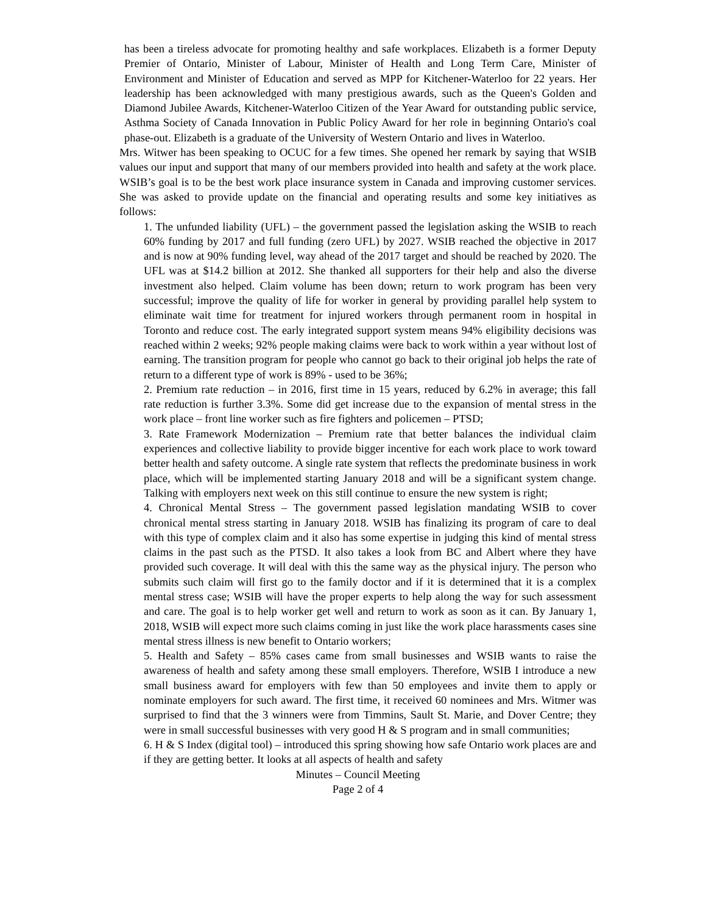has been a tireless advocate for promoting healthy and safe workplaces. Elizabeth is a former Deputy Premier of Ontario, Minister of Labour, Minister of Health and Long Term Care, Minister of Environment and Minister of Education and served as MPP for Kitchener-Waterloo for 22 years. Her leadership has been acknowledged with many prestigious awards, such as the Queen's Golden and Diamond Jubilee Awards, Kitchener-Waterloo Citizen of the Year Award for outstanding public service, Asthma Society of Canada Innovation in Public Policy Award for her role in beginning Ontario's coal phase-out. Elizabeth is a graduate of the University of Western Ontario and lives in Waterloo.
Mrs. Witwer has been speaking to OCUC for a few times. She opened her remark by saying that WSIB values our input and support that many of our members provided into health and safety at the work place. WSIB’s goal is to be the best work place insurance system in Canada and improving customer services. She was asked to provide update on the financial and operating results and some key initiatives as follows:
1. The unfunded liability (UFL) – the government passed the legislation asking the WSIB to reach 60% funding by 2017 and full funding (zero UFL) by 2027. WSIB reached the objective in 2017 and is now at 90% funding level, way ahead of the 2017 target and should be reached by 2020. The UFL was at $14.2 billion at 2012. She thanked all supporters for their help and also the diverse investment also helped. Claim volume has been down; return to work program has been very successful; improve the quality of life for worker in general by providing parallel help system to eliminate wait time for treatment for injured workers through permanent room in hospital in Toronto and reduce cost. The early integrated support system means 94% eligibility decisions was reached within 2 weeks; 92% people making claims were back to work within a year without lost of earning. The transition program for people who cannot go back to their original job helps the rate of return to a different type of work is 89% - used to be 36%;
2. Premium rate reduction – in 2016, first time in 15 years, reduced by 6.2% in average; this fall rate reduction is further 3.3%. Some did get increase due to the expansion of mental stress in the work place – front line worker such as fire fighters and policemen – PTSD;
3. Rate Framework Modernization – Premium rate that better balances the individual claim experiences and collective liability to provide bigger incentive for each work place to work toward better health and safety outcome. A single rate system that reflects the predominate business in work place, which will be implemented starting January 2018 and will be a significant system change. Talking with employers next week on this still continue to ensure the new system is right;
4. Chronical Mental Stress – The government passed legislation mandating WSIB to cover chronical mental stress starting in January 2018. WSIB has finalizing its program of care to deal with this type of complex claim and it also has some expertise in judging this kind of mental stress claims in the past such as the PTSD. It also takes a look from BC and Albert where they have provided such coverage. It will deal with this the same way as the physical injury. The person who submits such claim will first go to the family doctor and if it is determined that it is a complex mental stress case; WSIB will have the proper experts to help along the way for such assessment and care. The goal is to help worker get well and return to work as soon as it can. By January 1, 2018, WSIB will expect more such claims coming in just like the work place harassments cases sine mental stress illness is new benefit to Ontario workers;
5. Health and Safety – 85% cases came from small businesses and WSIB wants to raise the awareness of health and safety among these small employers. Therefore, WSIB I introduce a new small business award for employers with few than 50 employees and invite them to apply or nominate employers for such award. The first time, it received 60 nominees and Mrs. Witmer was surprised to find that the 3 winners were from Timmins, Sault St. Marie, and Dover Centre; they were in small successful businesses with very good H & S program and in small communities;
6. H & S Index (digital tool) – introduced this spring showing how safe Ontario work places are and if they are getting better. It looks at all aspects of health and safety
Minutes – Council Meeting
Page 2 of 4